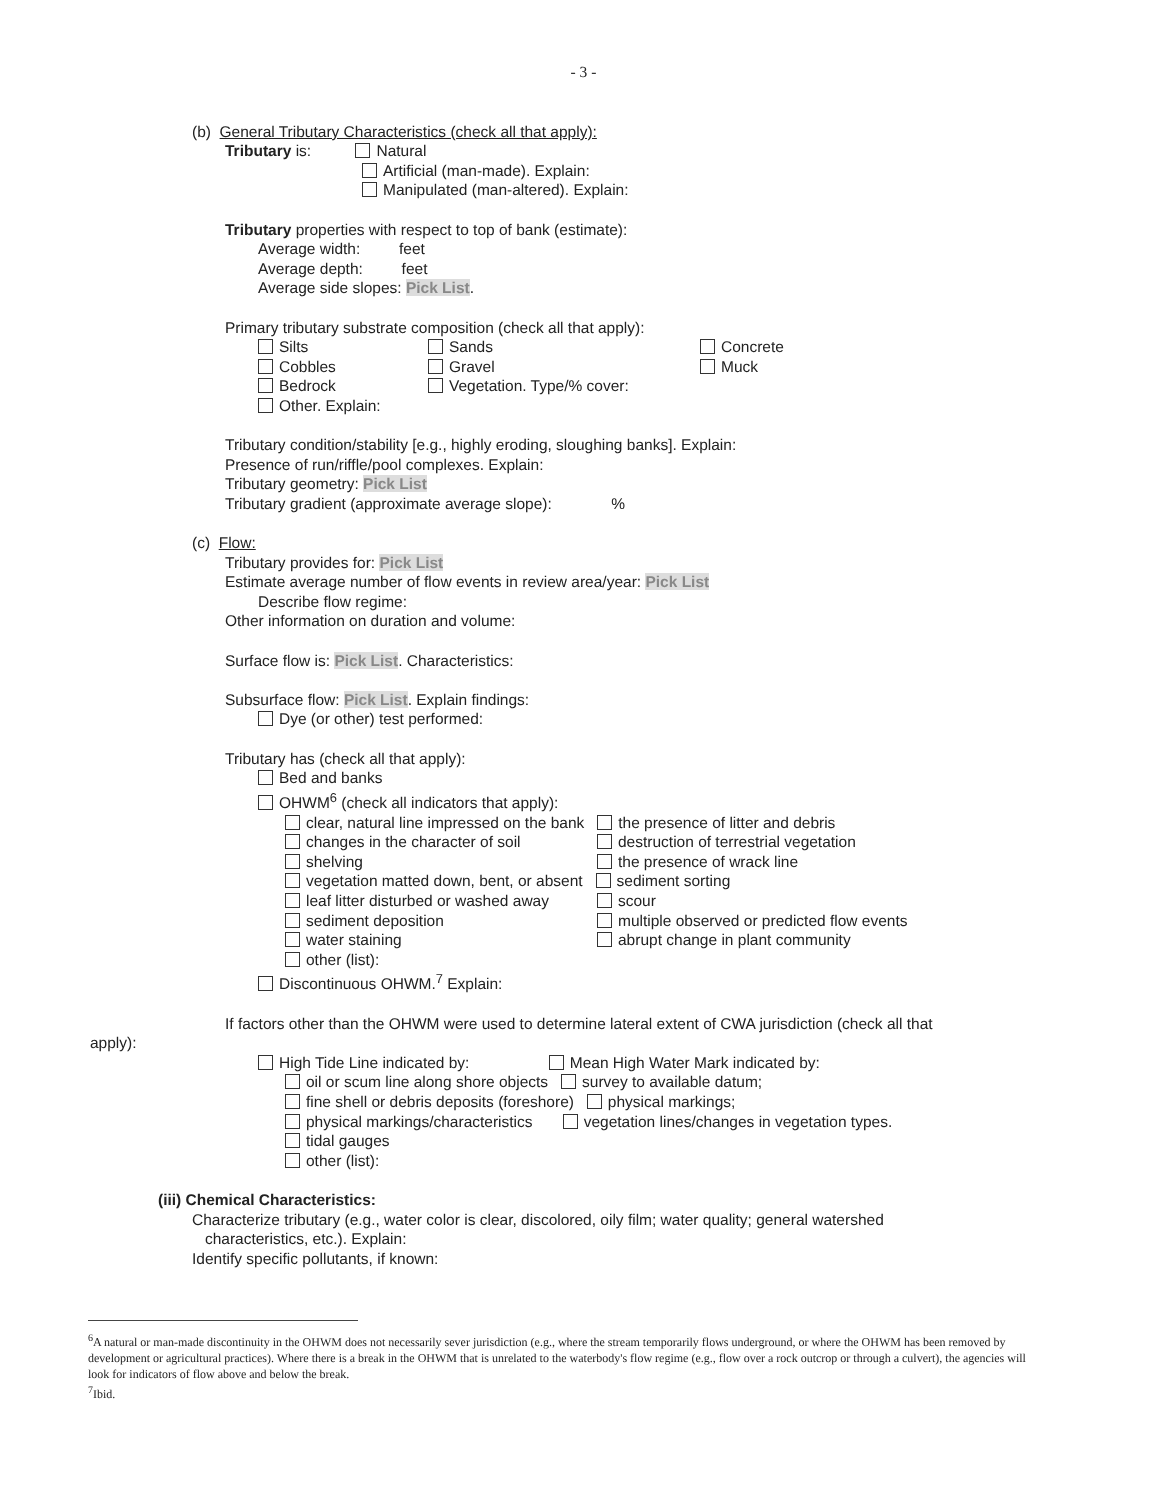- 3 -
(b) General Tributary Characteristics (check all that apply):
Tributary is: Natural
Artificial (man-made). Explain:
Manipulated (man-altered). Explain:
Tributary properties with respect to top of bank (estimate):
Average width: feet
Average depth: feet
Average side slopes: Pick List.
Primary tributary substrate composition (check all that apply):
Silts
Cobbles
Bedrock
Other. Explain:
Sands
Gravel
Vegetation. Type/% cover:
Concrete
Muck
Tributary condition/stability [e.g., highly eroding, sloughing banks]. Explain:
Presence of run/riffle/pool complexes. Explain:
Tributary geometry: Pick List
Tributary gradient (approximate average slope): %
(c) Flow:
Tributary provides for: Pick List
Estimate average number of flow events in review area/year: Pick List
Describe flow regime:
Other information on duration and volume:
Surface flow is: Pick List. Characteristics:
Subsurface flow: Pick List. Explain findings:
Dye (or other) test performed:
Tributary has (check all that apply):
Bed and banks
OHWM<sup>6</sup> (check all indicators that apply):
clear, natural line impressed on the bank the presence of litter and debris
changes in the character of soil
shelving
destruction of terrestrial vegetation
the presence of wrack line
vegetation matted down, bent, or absent sediment sorting
leaf litter disturbed or washed away
sediment deposition
water staining
other (list):
scour
multiple observed or predicted flow events
abrupt change in plant community
Discontinuous OHWM.<sup>7</sup> Explain:
If factors other than the OHWM were used to determine lateral extent of CWA jurisdiction (check all that
apply):
High Tide Line indicated by: Mean High Water Mark indicated by:
oil or scum line along shore objects survey to available datum;
fine shell or debris deposits (foreshore) physical markings;
physical markings/characteristics vegetation lines/changes in vegetation types.
tidal gauges
other (list):
(iii) Chemical Characteristics:
Characterize tributary (e.g., water color is clear, discolored, oily film; water quality; general watershed
characteristics, etc.). Explain:
Identify specific pollutants, if known:
<sup>6</sup> A natural or man-made discontinuity in the OHWM does not necessarily sever jurisdiction (e.g., where the stream temporarily flows underground, or where the OHWM has been removed by development or agricultural practices). Where there is a break in the OHWM that is unrelated to the waterbody's flow regime (e.g., flow over a rock outcrop or through a culvert), the agencies will look for indicators of flow above and below the break.
<sup>7</sup> Ibid.